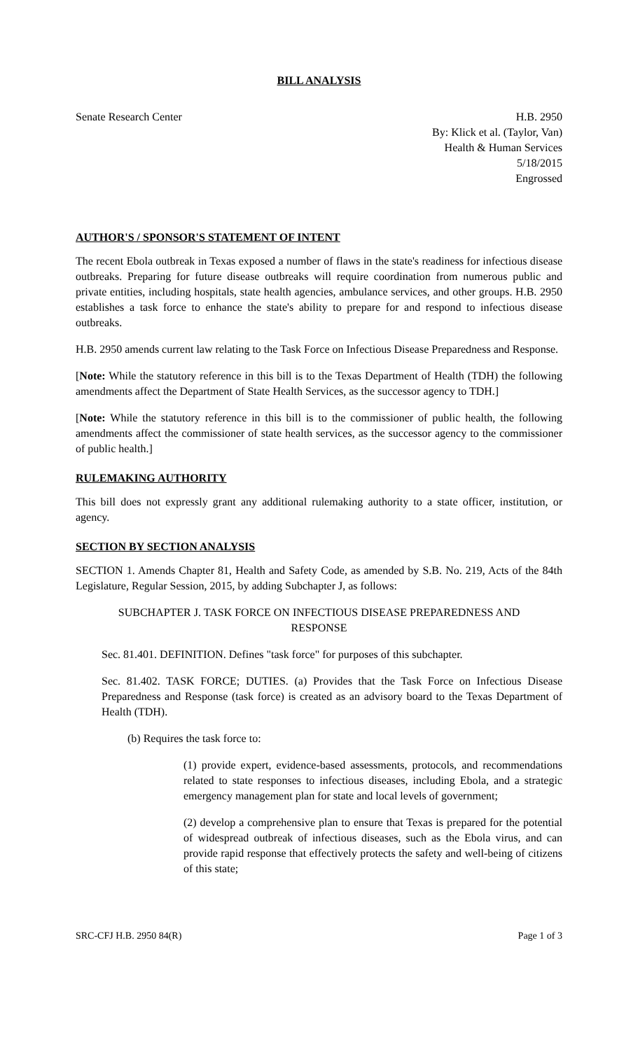BILL ANALYSIS
Senate Research Center H.B. 2950
By: Klick et al. (Taylor, Van)
Health & Human Services
5/18/2015
Engrossed
AUTHOR'S / SPONSOR'S STATEMENT OF INTENT
The recent Ebola outbreak in Texas exposed a number of flaws in the state's readiness for infectious disease outbreaks. Preparing for future disease outbreaks will require coordination from numerous public and private entities, including hospitals, state health agencies, ambulance services, and other groups. H.B. 2950 establishes a task force to enhance the state's ability to prepare for and respond to infectious disease outbreaks.
H.B. 2950 amends current law relating to the Task Force on Infectious Disease Preparedness and Response.
[Note: While the statutory reference in this bill is to the Texas Department of Health (TDH) the following amendments affect the Department of State Health Services, as the successor agency to TDH.]
[Note: While the statutory reference in this bill is to the commissioner of public health, the following amendments affect the commissioner of state health services, as the successor agency to the commissioner of public health.]
RULEMAKING AUTHORITY
This bill does not expressly grant any additional rulemaking authority to a state officer, institution, or agency.
SECTION BY SECTION ANALYSIS
SECTION 1. Amends Chapter 81, Health and Safety Code, as amended by S.B. No. 219, Acts of the 84th Legislature, Regular Session, 2015, by adding Subchapter J, as follows:
SUBCHAPTER J. TASK FORCE ON INFECTIOUS DISEASE PREPAREDNESS AND RESPONSE
Sec. 81.401. DEFINITION. Defines "task force" for purposes of this subchapter.
Sec. 81.402. TASK FORCE; DUTIES. (a) Provides that the Task Force on Infectious Disease Preparedness and Response (task force) is created as an advisory board to the Texas Department of Health (TDH).
(b) Requires the task force to:
(1) provide expert, evidence-based assessments, protocols, and recommendations related to state responses to infectious diseases, including Ebola, and a strategic emergency management plan for state and local levels of government;
(2) develop a comprehensive plan to ensure that Texas is prepared for the potential of widespread outbreak of infectious diseases, such as the Ebola virus, and can provide rapid response that effectively protects the safety and well-being of citizens of this state;
SRC-CFJ H.B. 2950 84(R) Page 1 of 3